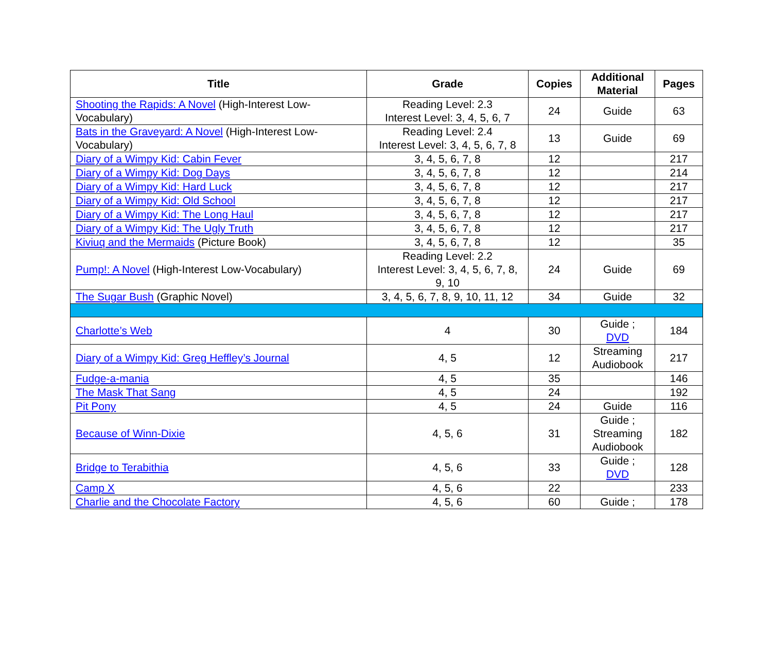| Title | Grade | Copies | Additional Material | Pages |
| --- | --- | --- | --- | --- |
| Shooting the Rapids: A Novel (High-Interest Low-Vocabulary) | Reading Level: 2.3 Interest Level: 3, 4, 5, 6, 7 | 24 | Guide | 63 |
| Bats in the Graveyard: A Novel (High-Interest Low-Vocabulary) | Reading Level: 2.4 Interest Level: 3, 4, 5, 6, 7, 8 | 13 | Guide | 69 |
| Diary of a Wimpy Kid: Cabin Fever | 3, 4, 5, 6, 7, 8 | 12 | | 217 |
| Diary of a Wimpy Kid: Dog Days | 3, 4, 5, 6, 7, 8 | 12 | | 214 |
| Diary of a Wimpy Kid: Hard Luck | 3, 4, 5, 6, 7, 8 | 12 | | 217 |
| Diary of a Wimpy Kid: Old School | 3, 4, 5, 6, 7, 8 | 12 | | 217 |
| Diary of a Wimpy Kid: The Long Haul | 3, 4, 5, 6, 7, 8 | 12 | | 217 |
| Diary of a Wimpy Kid: The Ugly Truth | 3, 4, 5, 6, 7, 8 | 12 | | 217 |
| Kiviuq and the Mermaids (Picture Book) | 3, 4, 5, 6, 7, 8 | 12 | | 35 |
| Pump!: A Novel (High-Interest Low-Vocabulary) | Reading Level: 2.2 Interest Level: 3, 4, 5, 6, 7, 8, 9, 10 | 24 | Guide | 69 |
| The Sugar Bush (Graphic Novel) | 3, 4, 5, 6, 7, 8, 9, 10, 11, 12 | 34 | Guide | 32 |
| Charlotte’s Web | 4 | 30 | Guide ; DVD | 184 |
| Diary of a Wimpy Kid: Greg Heffley’s Journal | 4, 5 | 12 | Streaming Audiobook | 217 |
| Fudge-a-mania | 4, 5 | 35 | | 146 |
| The Mask That Sang | 4, 5 | 24 | | 192 |
| Pit Pony | 4, 5 | 24 | Guide | 116 |
| Because of Winn-Dixie | 4, 5, 6 | 31 | Guide ; Streaming Audiobook | 182 |
| Bridge to Terabithia | 4, 5, 6 | 33 | Guide ; DVD | 128 |
| Camp X | 4, 5, 6 | 22 | | 233 |
| Charlie and the Chocolate Factory | 4, 5, 6 | 60 | Guide ; | 178 |